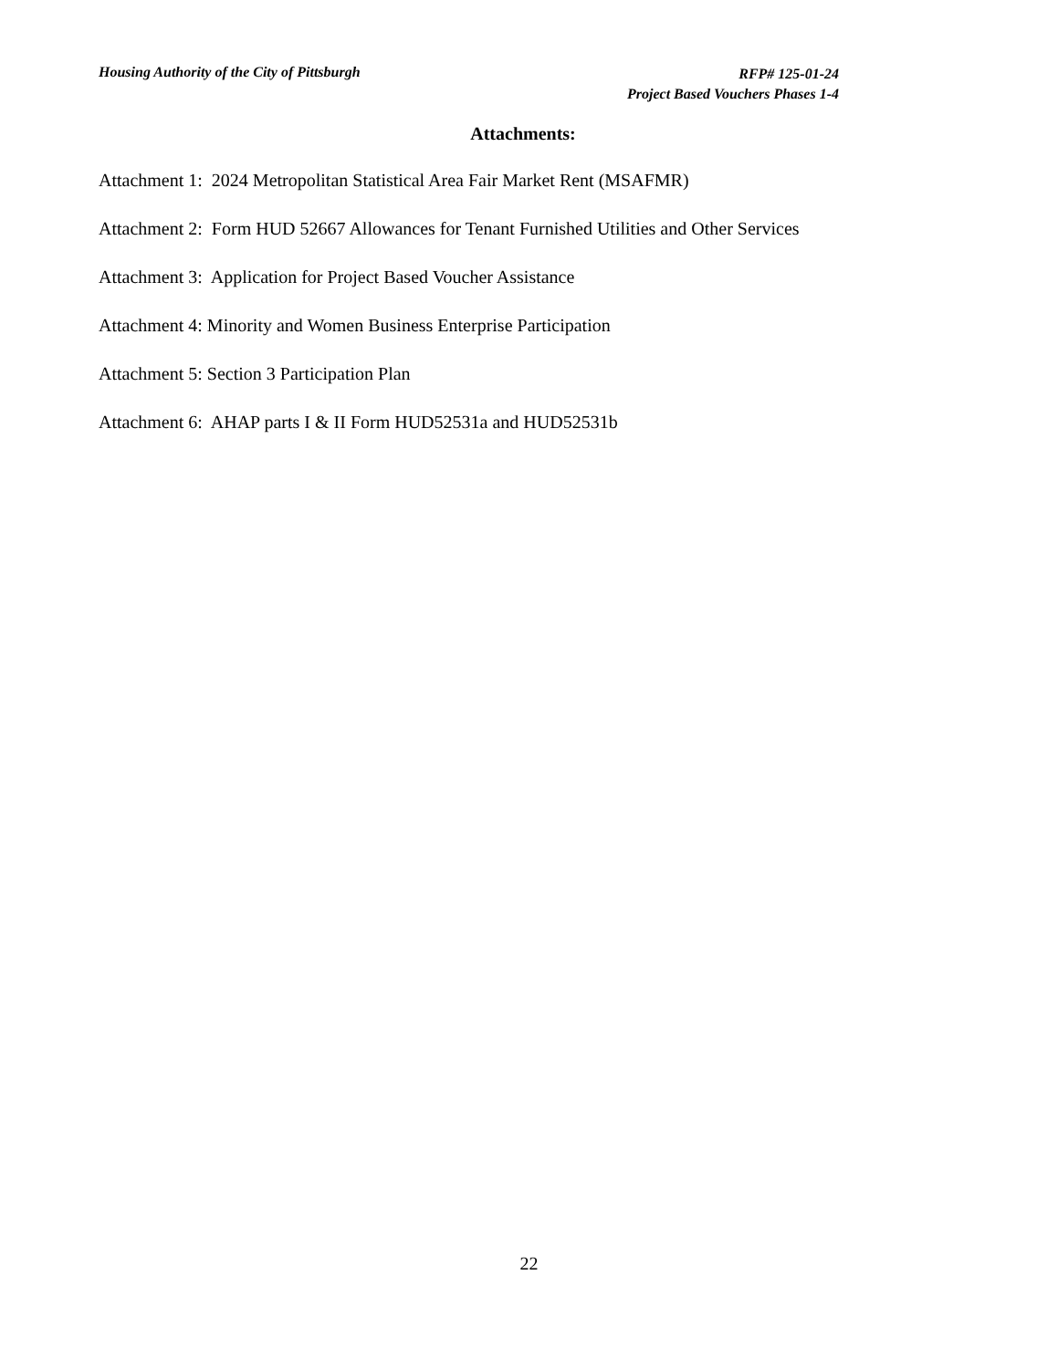Housing Authority of the City of Pittsburgh
RFP# 125-01-24
Project Based Vouchers Phases 1-4
Attachments:
Attachment 1: 2024 Metropolitan Statistical Area Fair Market Rent (MSAFMR)
Attachment 2: Form HUD 52667 Allowances for Tenant Furnished Utilities and Other Services
Attachment 3: Application for Project Based Voucher Assistance
Attachment 4: Minority and Women Business Enterprise Participation
Attachment 5: Section 3 Participation Plan
Attachment 6: AHAP parts I & II Form HUD52531a and HUD52531b
22